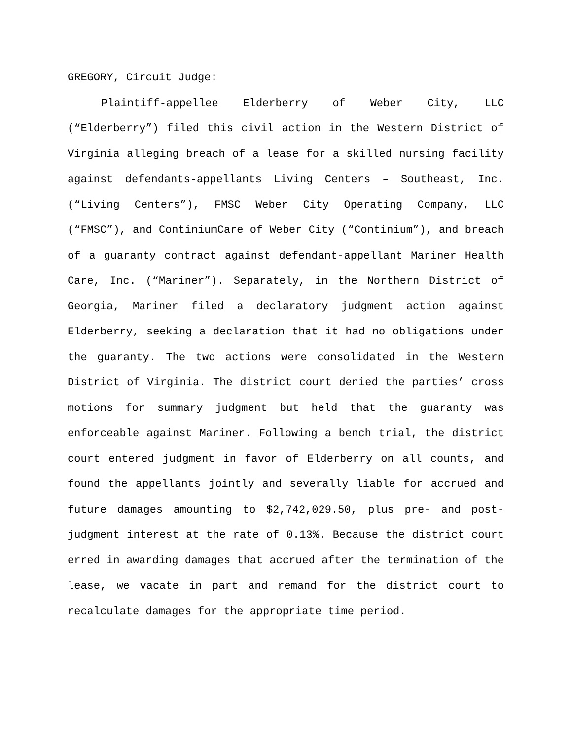GREGORY, Circuit Judge:
Plaintiff-appellee Elderberry of Weber City, LLC (“Elderberry”) filed this civil action in the Western District of Virginia alleging breach of a lease for a skilled nursing facility against defendants-appellants Living Centers – Southeast, Inc. (“Living Centers”), FMSC Weber City Operating Company, LLC (“FMSC”), and ContiniumCare of Weber City (“Continium”), and breach of a guaranty contract against defendant-appellant Mariner Health Care, Inc. (“Mariner”). Separately, in the Northern District of Georgia, Mariner filed a declaratory judgment action against Elderberry, seeking a declaration that it had no obligations under the guaranty. The two actions were consolidated in the Western District of Virginia. The district court denied the parties’ cross motions for summary judgment but held that the guaranty was enforceable against Mariner. Following a bench trial, the district court entered judgment in favor of Elderberry on all counts, and found the appellants jointly and severally liable for accrued and future damages amounting to $2,742,029.50, plus pre- and post-judgment interest at the rate of 0.13%. Because the district court erred in awarding damages that accrued after the termination of the lease, we vacate in part and remand for the district court to recalculate damages for the appropriate time period.